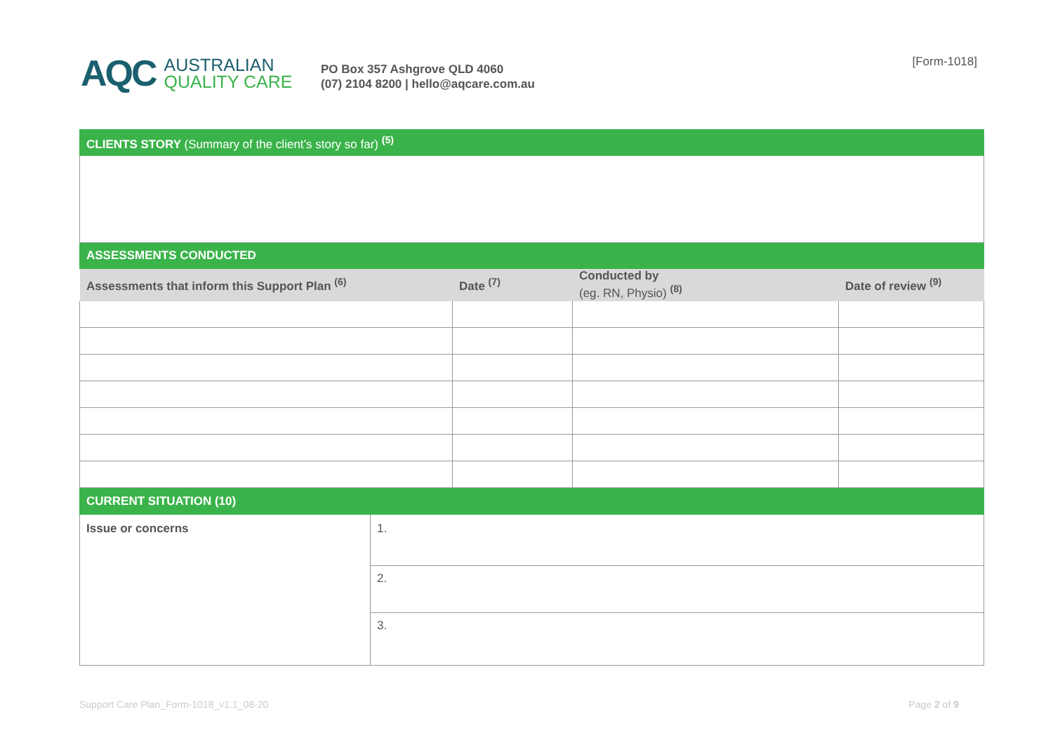AQC
AUSTRALIAN
QUALITY CARE
PO Box 357 Ashgrove QLD 4060
(07) 2104 8200 | hello@aqcare.com.au
[Form-1018]
| CLIENTS STORY (Summary of the client’s story so far) <sup>(5)</sup> | | | |
| ASSESSMENTS CONDUCTED | | | |
| Assessments that inform this Support Plan <sup>(6)</sup> | Date <sup>(7)</sup> | Conducted by (eg. RN, Physio) <sup>(8)</sup> | Date of review <sup>(9)</sup> |
| CURRENT SITUATION (10) | |
| Issue or concerns | 1. |
| | 2. |
| | 3. |
Support Care Plan_Form-1018_v1.1_08-20 Page 2 of 9